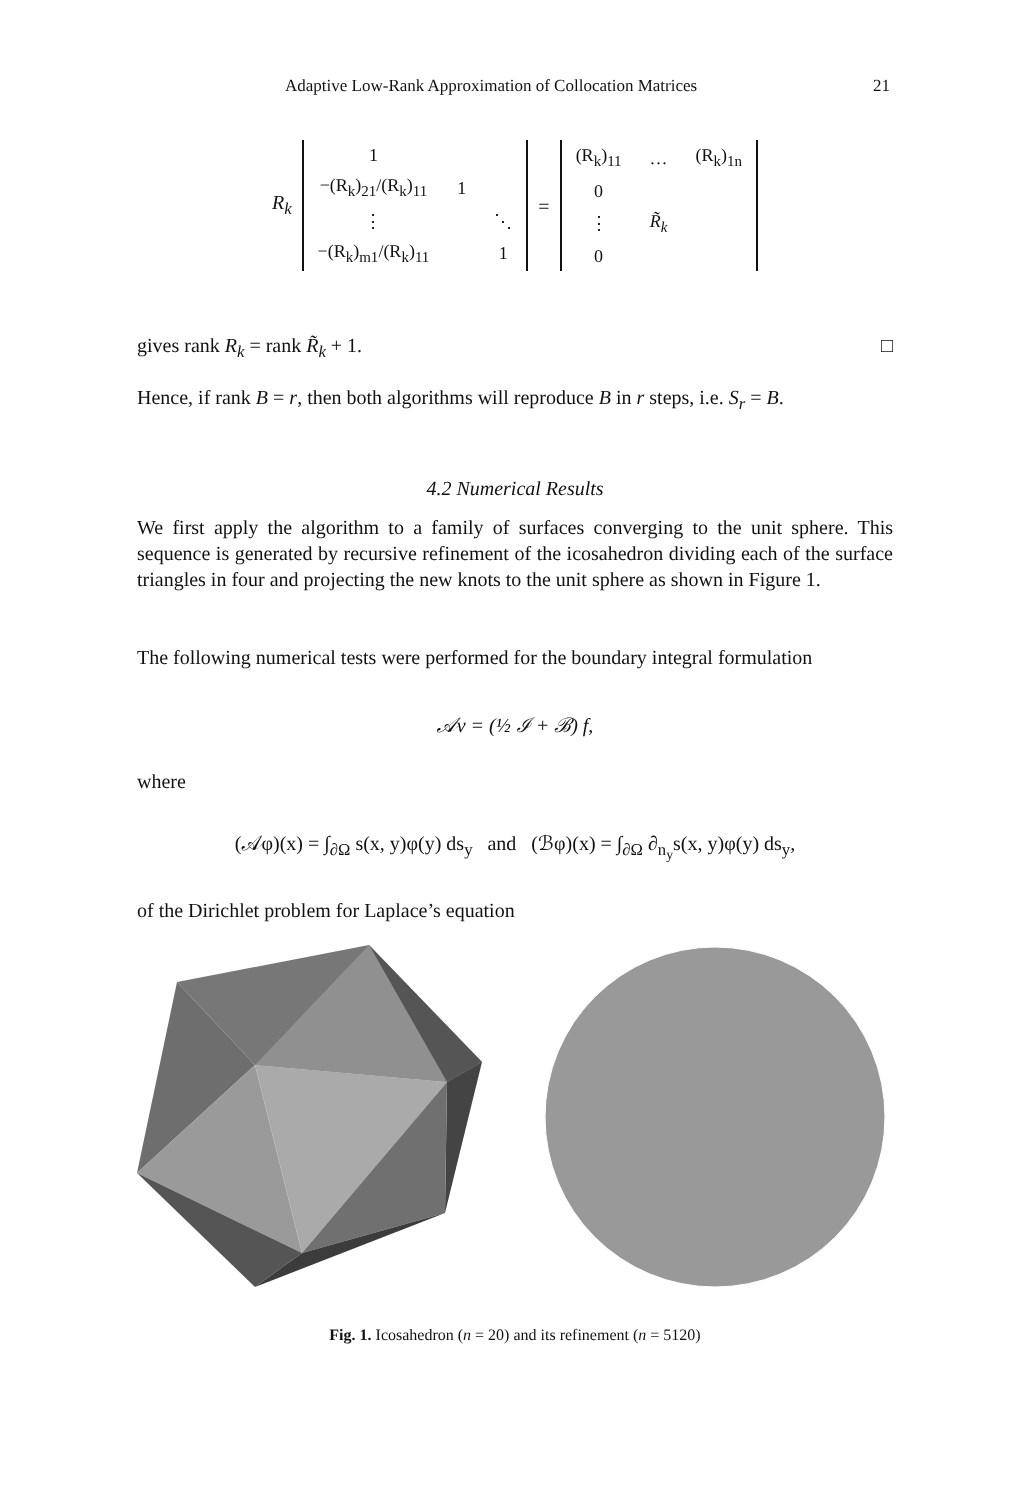Adaptive Low-Rank Approximation of Collocation Matrices 21
R<sub>k</sub>
| 1 | | |
| −(R<sub>k</sub>)<sub>21</sub>/(R<sub>k</sub>)<sub>11</sub> | 1 | |
| ⋮ | | ⋱ |
| −(R<sub>k</sub>)<sub>m1</sub>/(R<sub>k</sub>)<sub>11</sub> | | 1 |
=
| (R<sub>k</sub>)<sub>11</sub> | … | (R<sub>k</sub>)<sub>1n</sub> |
| 0 | | |
| ⋮ | R̃<sub>k</sub> | |
| 0 | | |
gives rank R<sub>k</sub> = rank R̃<sub>k</sub> + 1. □
Hence, if rank B = r, then both algorithms will reproduce B in r steps, i.e. S<sub>r</sub> = B.
4.2 Numerical Results
We first apply the algorithm to a family of surfaces converging to the unit sphere. This sequence is generated by recursive refinement of the icosahedron dividing each of the surface triangles in four and projecting the new knots to the unit sphere as shown in Figure 1.
The following numerical tests were performed for the boundary integral formulation
𝒜v = (½ ℐ + ℬ) f,
where
(𝒜φ)(x) = ∫<sub>∂Ω</sub> s(x, y)φ(y) ds<sub>y</sub> and (ℬφ)(x) = ∫<sub>∂Ω</sub> ∂<sub>n<sub>y</sub></sub>s(x, y)φ(y) ds<sub>y</sub>,
of the Dirichlet problem for Laplace’s equation
Fig. 1. Icosahedron (n = 20) and its refinement (n = 5120)